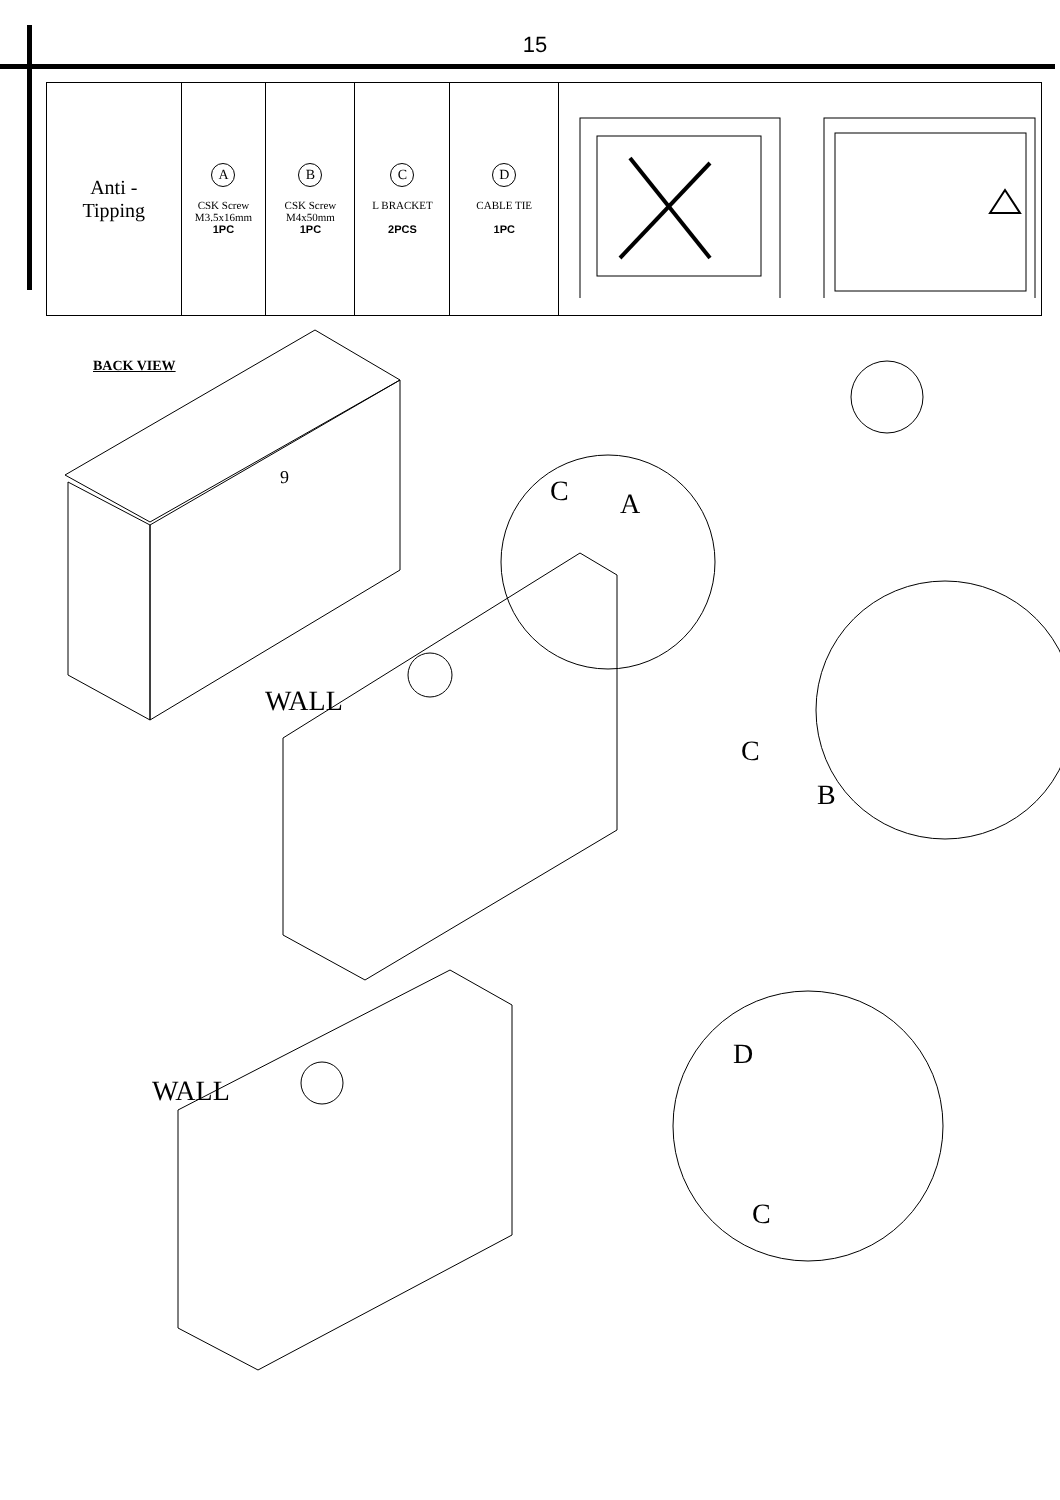15
| Anti - Tipping | A CSK Screw M3.5x16mm 1PC | B CSK Screw M4x50mm 1PC | C L BRACKET 2PCS | D CABLE TIE 1PC | |
BACK VIEW
C
A
WALL
C
B
WALL
D
C
9